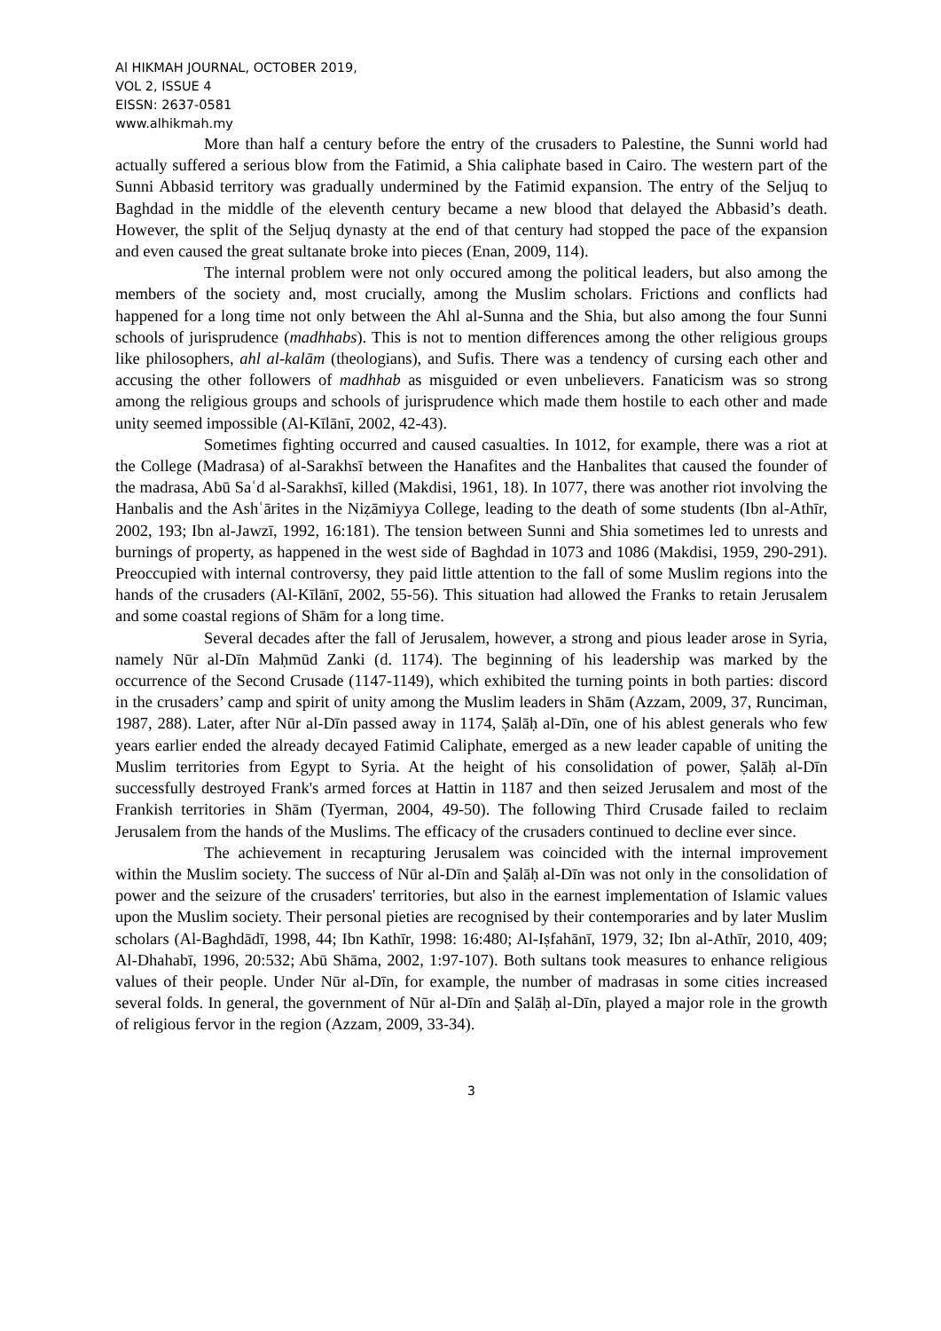Al HIKMAH JOURNAL, OCTOBER 2019,
VOL 2, ISSUE 4
EISSN: 2637-0581
www.alhikmah.my
More than half a century before the entry of the crusaders to Palestine, the Sunni world had actually suffered a serious blow from the Fatimid, a Shia caliphate based in Cairo. The western part of the Sunni Abbasid territory was gradually undermined by the Fatimid expansion. The entry of the Seljuq to Baghdad in the middle of the eleventh century became a new blood that delayed the Abbasid’s death. However, the split of the Seljuq dynasty at the end of that century had stopped the pace of the expansion and even caused the great sultanate broke into pieces (Enan, 2009, 114).
The internal problem were not only occured among the political leaders, but also among the members of the society and, most crucially, among the Muslim scholars. Frictions and conflicts had happened for a long time not only between the Ahl al-Sunna and the Shia, but also among the four Sunni schools of jurisprudence (madhhabs). This is not to mention differences among the other religious groups like philosophers, ahl al-kalām (theologians), and Sufis. There was a tendency of cursing each other and accusing the other followers of madhhab as misguided or even unbelievers. Fanaticism was so strong among the religious groups and schools of jurisprudence which made them hostile to each other and made unity seemed impossible (Al-Kīlānī, 2002, 42-43).
Sometimes fighting occurred and caused casualties. In 1012, for example, there was a riot at the College (Madrasa) of al-Sarakhsī between the Hanafites and the Hanbalites that caused the founder of the madrasa, Abū Saʿd al-Sarakhsī, killed (Makdisi, 1961, 18). In 1077, there was another riot involving the Hanbalis and the Ashʿārites in the Niẓāmiyya College, leading to the death of some students (Ibn al-Athīr, 2002, 193; Ibn al-Jawzī, 1992, 16:181). The tension between Sunni and Shia sometimes led to unrests and burnings of property, as happened in the west side of Baghdad in 1073 and 1086 (Makdisi, 1959, 290-291). Preoccupied with internal controversy, they paid little attention to the fall of some Muslim regions into the hands of the crusaders (Al-Kīlānī, 2002, 55-56). This situation had allowed the Franks to retain Jerusalem and some coastal regions of Shām for a long time.
Several decades after the fall of Jerusalem, however, a strong and pious leader arose in Syria, namely Nūr al-Dīn Maḥmūd Zanki (d. 1174). The beginning of his leadership was marked by the occurrence of the Second Crusade (1147-1149), which exhibited the turning points in both parties: discord in the crusaders’ camp and spirit of unity among the Muslim leaders in Shām (Azzam, 2009, 37, Runciman, 1987, 288). Later, after Nūr al-Dīn passed away in 1174, Ṣalāḥ al-Dīn, one of his ablest generals who few years earlier ended the already decayed Fatimid Caliphate, emerged as a new leader capable of uniting the Muslim territories from Egypt to Syria. At the height of his consolidation of power, Ṣalāḥ al-Dīn successfully destroyed Frank's armed forces at Hattin in 1187 and then seized Jerusalem and most of the Frankish territories in Shām (Tyerman, 2004, 49-50). The following Third Crusade failed to reclaim Jerusalem from the hands of the Muslims. The efficacy of the crusaders continued to decline ever since.
The achievement in recapturing Jerusalem was coincided with the internal improvement within the Muslim society. The success of Nūr al-Dīn and Ṣalāḥ al-Dīn was not only in the consolidation of power and the seizure of the crusaders' territories, but also in the earnest implementation of Islamic values upon the Muslim society. Their personal pieties are recognised by their contemporaries and by later Muslim scholars (Al-Baghdādī, 1998, 44; Ibn Kathīr, 1998: 16:480; Al-Iṣfahānī, 1979, 32; Ibn al-Athīr, 2010, 409; Al-Dhahabī, 1996, 20:532; Abū Shāma, 2002, 1:97-107). Both sultans took measures to enhance religious values of their people. Under Nūr al-Dīn, for example, the number of madrasas in some cities increased several folds. In general, the government of Nūr al-Dīn and Ṣalāḥ al-Dīn, played a major role in the growth of religious fervor in the region (Azzam, 2009, 33-34).
3